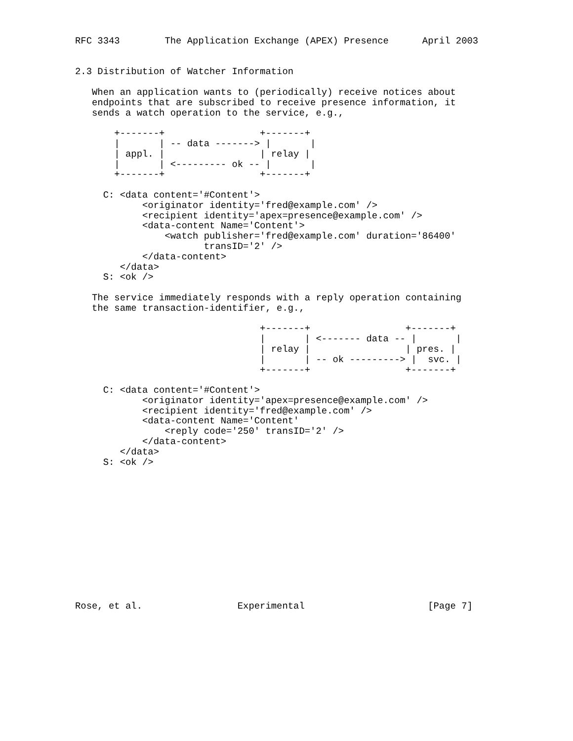RFC 3343        The Application Exchange (APEX) Presence      April 2003


2.3 Distribution of Watcher Information

   When an application wants to (periodically) receive notices about
   endpoints that are subscribed to receive presence information, it
   sends a watch operation to the service, e.g.,

       +-------+                 +-------+
       |       | -- data -------> |       |
       | appl. |                 | relay |
       |       | <--------- ok -- |       |
       +-------+                 +-------+

     C: <data content='#Content'>
            <originator identity='fred@example.com' />
            <recipient identity='apex=presence@example.com' />
            <data-content Name='Content'>
                <watch publisher='fred@example.com' duration='86400'
                       transID='2' />
            </data-content>
        </data>
     S: <ok />

   The service immediately responds with a reply operation containing
   the same transaction-identifier, e.g.,

                                 +-------+                 +-------+
                                 |       | <------- data -- |       |
                                 | relay |                 | pres. |
                                 |       | -- ok ---------> |  svc. |
                                 +-------+                 +-------+

     C: <data content='#Content'>
            <originator identity='apex=presence@example.com' />
            <recipient identity='fred@example.com' />
            <data-content Name='Content'
                <reply code='250' transID='2' />
            </data-content>
        </data>
     S: <ok />













Rose, et al.                 Experimental                      [Page 7]